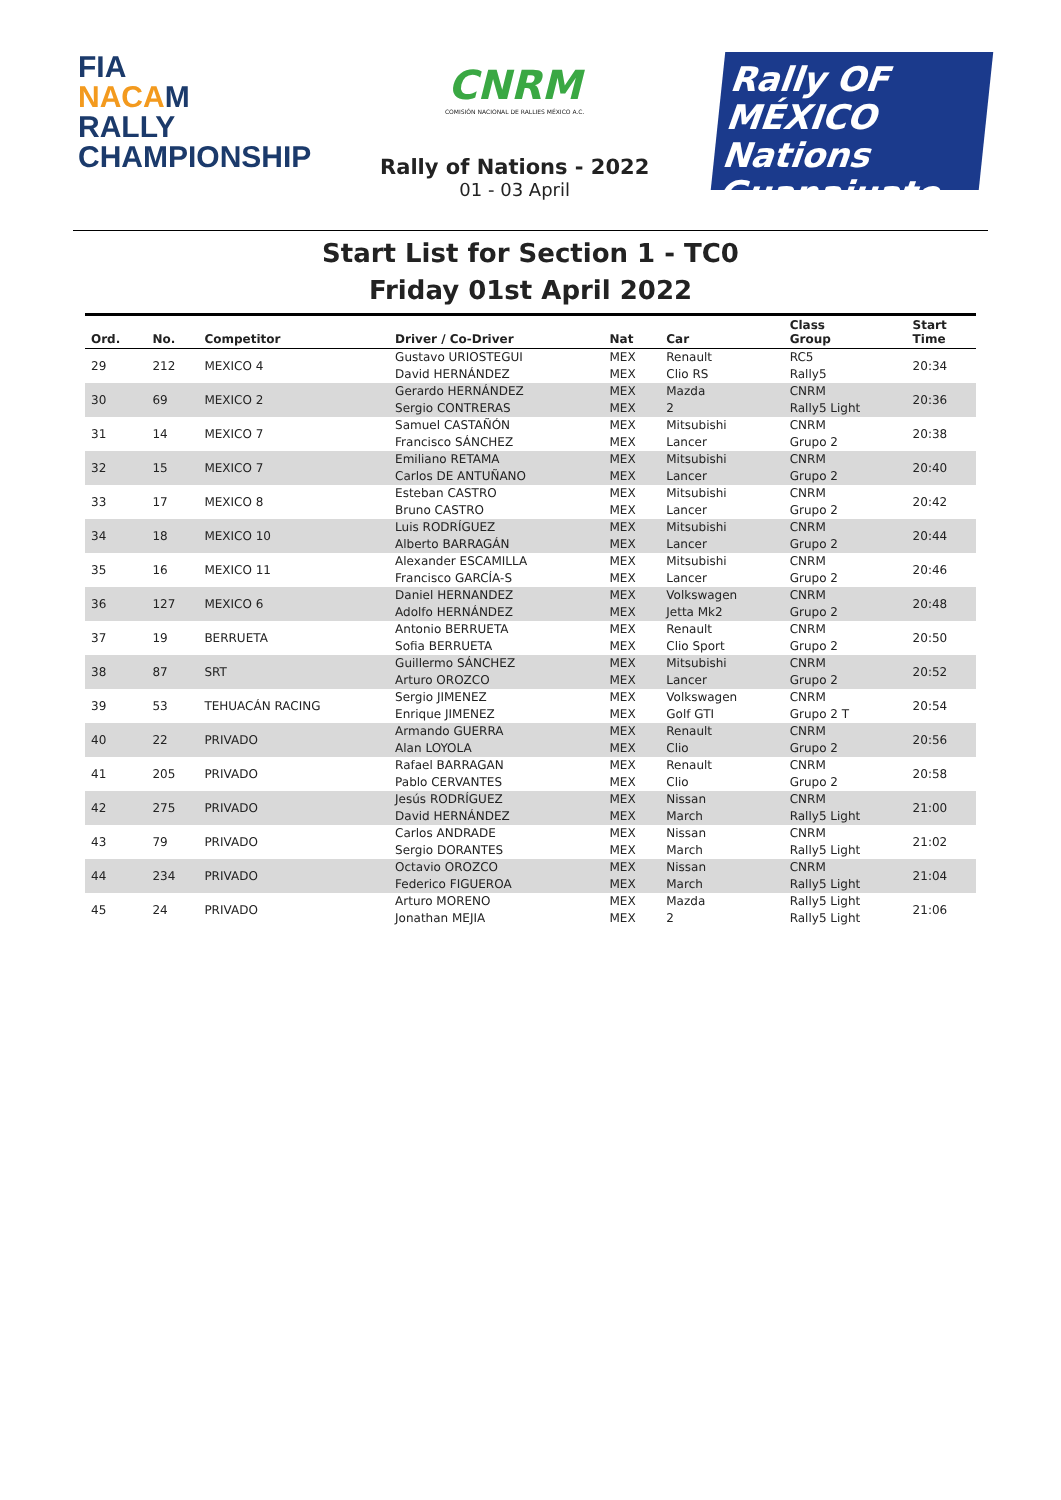FIA
NACAM
RALLY
CHAMPIONSHIP
CNRM
COMISIÓN NACIONAL DE RALLIES MÉXICO A.C.
Rally of Nations - 2022
01 - 03 April
Rally OF MÉXICO
Nations
Guanajuato
Start List for Section 1 - TC0
Friday 01st April 2022
| Ord. | No. | Competitor | Driver / Co-Driver | Nat | Car | Class Group | Start Time |
| --- | --- | --- | --- | --- | --- | --- | --- |
| 29 | 212 | MEXICO 4 | Gustavo URIOSTEGUI | MEX | Renault | RC5 | 20:34 |
| | | | David HERNÁNDEZ | MEX | Clio RS | Rally5 | |
| 30 | 69 | MEXICO 2 | Gerardo HERNÁNDEZ | MEX | Mazda | CNRM | 20:36 |
| | | | Sergio CONTRERAS | MEX | 2 | Rally5 Light | |
| 31 | 14 | MEXICO 7 | Samuel CASTAÑÓN | MEX | Mitsubishi | CNRM | 20:38 |
| | | | Francisco SÁNCHEZ | MEX | Lancer | Grupo 2 | |
| 32 | 15 | MEXICO 7 | Emiliano RETAMA | MEX | Mitsubishi | CNRM | 20:40 |
| | | | Carlos DE ANTUÑANO | MEX | Lancer | Grupo 2 | |
| 33 | 17 | MEXICO 8 | Esteban CASTRO | MEX | Mitsubishi | CNRM | 20:42 |
| | | | Bruno CASTRO | MEX | Lancer | Grupo 2 | |
| 34 | 18 | MEXICO 10 | Luis RODRÍGUEZ | MEX | Mitsubishi | CNRM | 20:44 |
| | | | Alberto BARRAGÁN | MEX | Lancer | Grupo 2 | |
| 35 | 16 | MEXICO 11 | Alexander ESCAMILLA | MEX | Mitsubishi | CNRM | 20:46 |
| | | | Francisco GARCÍA-S | MEX | Lancer | Grupo 2 | |
| 36 | 127 | MEXICO 6 | Daniel HERNANDEZ | MEX | Volkswagen | CNRM | 20:48 |
| | | | Adolfo HERNÁNDEZ | MEX | Jetta Mk2 | Grupo 2 | |
| 37 | 19 | BERRUETA | Antonio BERRUETA | MEX | Renault | CNRM | 20:50 |
| | | | Sofia BERRUETA | MEX | Clio Sport | Grupo 2 | |
| 38 | 87 | SRT | Guillermo SÁNCHEZ | MEX | Mitsubishi | CNRM | 20:52 |
| | | | Arturo OROZCO | MEX | Lancer | Grupo 2 | |
| 39 | 53 | TEHUACÁN RACING | Sergio JIMENEZ | MEX | Volkswagen | CNRM | 20:54 |
| | | | Enrique JIMENEZ | MEX | Golf GTI | Grupo 2 T | |
| 40 | 22 | PRIVADO | Armando GUERRA | MEX | Renault | CNRM | 20:56 |
| | | | Alan LOYOLA | MEX | Clio | Grupo 2 | |
| 41 | 205 | PRIVADO | Rafael BARRAGAN | MEX | Renault | CNRM | 20:58 |
| | | | Pablo CERVANTES | MEX | Clio | Grupo 2 | |
| 42 | 275 | PRIVADO | Jesús RODRÍGUEZ | MEX | Nissan | CNRM | 21:00 |
| | | | David HERNÁNDEZ | MEX | March | Rally5 Light | |
| 43 | 79 | PRIVADO | Carlos ANDRADE | MEX | Nissan | CNRM | 21:02 |
| | | | Sergio DORANTES | MEX | March | Rally5 Light | |
| 44 | 234 | PRIVADO | Octavio OROZCO | MEX | Nissan | CNRM | 21:04 |
| | | | Federico FIGUEROA | MEX | March | Rally5 Light | |
| 45 | 24 | PRIVADO | Arturo MORENO | MEX | Mazda | Rally5 Light | 21:06 |
| | | | Jonathan MEJIA | MEX | 2 | Rally5 Light | |